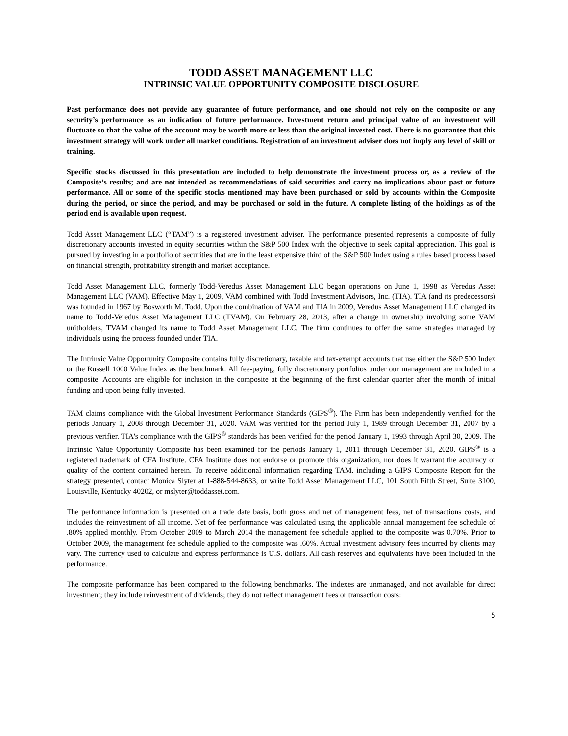TODD ASSET MANAGEMENT LLC
INTRINSIC VALUE OPPORTUNITY COMPOSITE DISCLOSURE
Past performance does not provide any guarantee of future performance, and one should not rely on the composite or any security’s performance as an indication of future performance. Investment return and principal value of an investment will fluctuate so that the value of the account may be worth more or less than the original invested cost. There is no guarantee that this investment strategy will work under all market conditions. Registration of an investment adviser does not imply any level of skill or training.
Specific stocks discussed in this presentation are included to help demonstrate the investment process or, as a review of the Composite’s results; and are not intended as recommendations of said securities and carry no implications about past or future performance. All or some of the specific stocks mentioned may have been purchased or sold by accounts within the Composite during the period, or since the period, and may be purchased or sold in the future. A complete listing of the holdings as of the period end is available upon request.
Todd Asset Management LLC (“TAM”) is a registered investment adviser. The performance presented represents a composite of fully discretionary accounts invested in equity securities within the S&P 500 Index with the objective to seek capital appreciation. This goal is pursued by investing in a portfolio of securities that are in the least expensive third of the S&P 500 Index using a rules based process based on financial strength, profitability strength and market acceptance.
Todd Asset Management LLC, formerly Todd-Veredus Asset Management LLC began operations on June 1, 1998 as Veredus Asset Management LLC (VAM). Effective May 1, 2009, VAM combined with Todd Investment Advisors, Inc. (TIA). TIA (and its predecessors) was founded in 1967 by Bosworth M. Todd. Upon the combination of VAM and TIA in 2009, Veredus Asset Management LLC changed its name to Todd-Veredus Asset Management LLC (TVAM). On February 28, 2013, after a change in ownership involving some VAM unitholders, TVAM changed its name to Todd Asset Management LLC. The firm continues to offer the same strategies managed by individuals using the process founded under TIA.
The Intrinsic Value Opportunity Composite contains fully discretionary, taxable and tax-exempt accounts that use either the S&P 500 Index or the Russell 1000 Value Index as the benchmark. All fee-paying, fully discretionary portfolios under our management are included in a composite. Accounts are eligible for inclusion in the composite at the beginning of the first calendar quarter after the month of initial funding and upon being fully invested.
TAM claims compliance with the Global Investment Performance Standards (GIPS<sup>®</sup>). The Firm has been independently verified for the periods January 1, 2008 through December 31, 2020. VAM was verified for the period July 1, 1989 through December 31, 2007 by a previous verifier. TIA's compliance with the GIPS<sup>®</sup> standards has been verified for the period January 1, 1993 through April 30, 2009. The Intrinsic Value Opportunity Composite has been examined for the periods January 1, 2011 through December 31, 2020. GIPS<sup>®</sup> is a registered trademark of CFA Institute. CFA Institute does not endorse or promote this organization, nor does it warrant the accuracy or quality of the content contained herein. To receive additional information regarding TAM, including a GIPS Composite Report for the strategy presented, contact Monica Slyter at 1-888-544-8633, or write Todd Asset Management LLC, 101 South Fifth Street, Suite 3100, Louisville, Kentucky 40202, or mslyter@toddasset.com.
The performance information is presented on a trade date basis, both gross and net of management fees, net of transactions costs, and includes the reinvestment of all income. Net of fee performance was calculated using the applicable annual management fee schedule of .80% applied monthly. From October 2009 to March 2014 the management fee schedule applied to the composite was 0.70%. Prior to October 2009, the management fee schedule applied to the composite was .60%. Actual investment advisory fees incurred by clients may vary. The currency used to calculate and express performance is U.S. dollars. All cash reserves and equivalents have been included in the performance.
The composite performance has been compared to the following benchmarks. The indexes are unmanaged, and not available for direct investment; they include reinvestment of dividends; they do not reflect management fees or transaction costs:
5